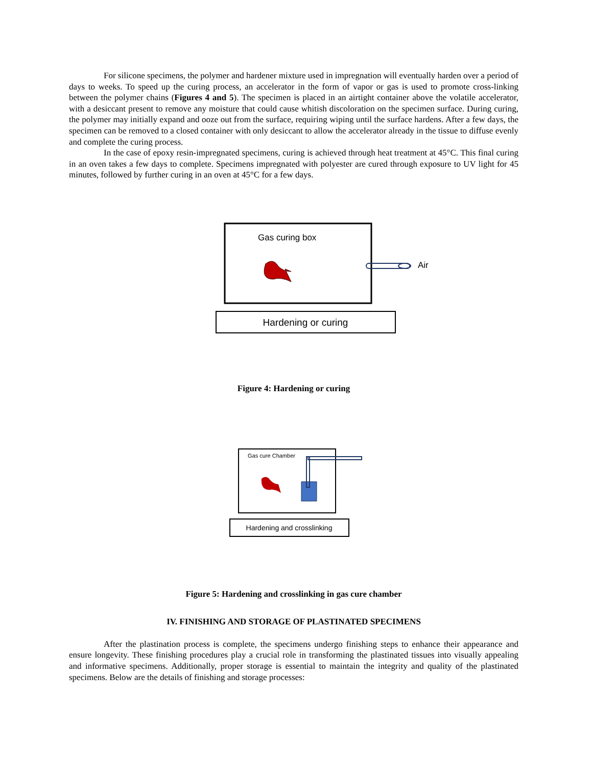For silicone specimens, the polymer and hardener mixture used in impregnation will eventually harden over a period of days to weeks. To speed up the curing process, an accelerator in the form of vapor or gas is used to promote cross-linking between the polymer chains (Figures 4 and 5). The specimen is placed in an airtight container above the volatile accelerator, with a desiccant present to remove any moisture that could cause whitish discoloration on the specimen surface. During curing, the polymer may initially expand and ooze out from the surface, requiring wiping until the surface hardens. After a few days, the specimen can be removed to a closed container with only desiccant to allow the accelerator already in the tissue to diffuse evenly and complete the curing process.
In the case of epoxy resin-impregnated specimens, curing is achieved through heat treatment at 45°C. This final curing in an oven takes a few days to complete. Specimens impregnated with polyester are cured through exposure to UV light for 45 minutes, followed by further curing in an oven at 45°C for a few days.
Gas curing box
Air
Hardening or curing
Figure 4: Hardening or curing
Gas cure Chamber
Hardening and crosslinking
Figure 5: Hardening and crosslinking in gas cure chamber
IV. FINISHING AND STORAGE OF PLASTINATED SPECIMENS
After the plastination process is complete, the specimens undergo finishing steps to enhance their appearance and ensure longevity. These finishing procedures play a crucial role in transforming the plastinated tissues into visually appealing and informative specimens. Additionally, proper storage is essential to maintain the integrity and quality of the plastinated specimens. Below are the details of finishing and storage processes: